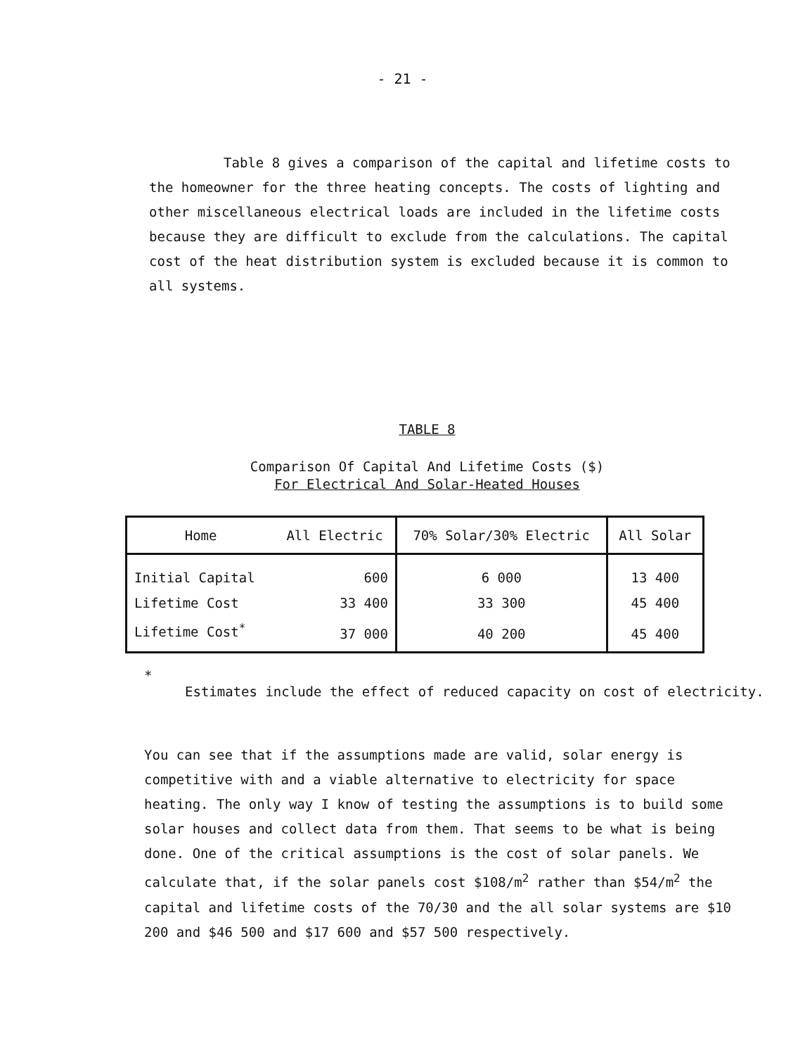- 21 -
Table 8 gives a comparison of the capital and lifetime costs to the homeowner for the three heating concepts. The costs of lighting and other miscellaneous electrical loads are included in the lifetime costs because they are difficult to exclude from the calculations. The capital cost of the heat distribution system is excluded because it is common to all systems.
TABLE 8
Comparison Of Capital And Lifetime Costs ($)
For Electrical And Solar-Heated Houses
| Home | All Electric | 70% Solar/30% Electric | All Solar |
| --- | --- | --- | --- |
| Initial Capital | 600 | 6 000 | 13 400 |
| Lifetime Cost | 33 400 | 33 300 | 45 400 |
| Lifetime Cost<sup>*</sup> | 37 000 | 40 200 | 45 400 |
*
Estimates include the effect of reduced capacity on cost of electricity.
You can see that if the assumptions made are valid, solar energy is competitive with and a viable alternative to electricity for space heating. The only way I know of testing the assumptions is to build some solar houses and collect data from them. That seems to be what is being done. One of the critical assumptions is the cost of solar panels. We calculate that, if the solar panels cost $108/m<sup>2</sup> rather than $54/m<sup>2</sup> the capital and lifetime costs of the 70/30 and the all solar systems are $10 200 and $46 500 and $17 600 and $57 500 respectively.